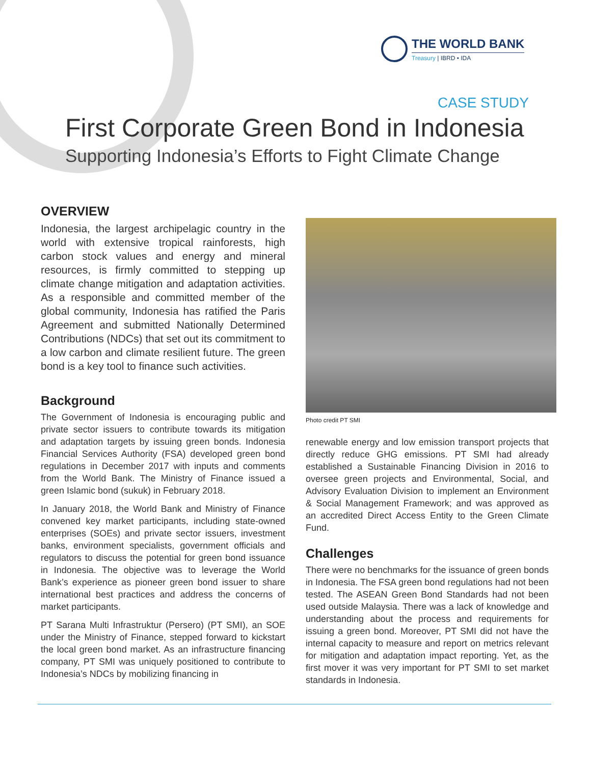THE WORLD BANK
Treasury | IBRD • IDA
CASE STUDY
First Corporate Green Bond in Indonesia
Supporting Indonesia’s Efforts to Fight Climate Change
OVERVIEW
Indonesia, the largest archipelagic country in the world with extensive tropical rainforests, high carbon stock values and energy and mineral resources, is firmly committed to stepping up climate change mitigation and adaptation activities. As a responsible and committed member of the global community, Indonesia has ratified the Paris Agreement and submitted Nationally Determined Contributions (NDCs) that set out its commitment to a low carbon and climate resilient future. The green bond is a key tool to finance such activities.
Background
The Government of Indonesia is encouraging public and private sector issuers to contribute towards its mitigation and adaptation targets by issuing green bonds. Indonesia Financial Services Authority (FSA) developed green bond regulations in December 2017 with inputs and comments from the World Bank. The Ministry of Finance issued a green Islamic bond (sukuk) in February 2018.
In January 2018, the World Bank and Ministry of Finance convened key market participants, including state-owned enterprises (SOEs) and private sector issuers, investment banks, environment specialists, government officials and regulators to discuss the potential for green bond issuance in Indonesia. The objective was to leverage the World Bank’s experience as pioneer green bond issuer to share international best practices and address the concerns of market participants.
PT Sarana Multi Infrastruktur (Persero) (PT SMI), an SOE under the Ministry of Finance, stepped forward to kickstart the local green bond market. As an infrastructure financing company, PT SMI was uniquely positioned to contribute to Indonesia’s NDCs by mobilizing financing in
Photo credit PT SMI
renewable energy and low emission transport projects that directly reduce GHG emissions. PT SMI had already established a Sustainable Financing Division in 2016 to oversee green projects and Environmental, Social, and Advisory Evaluation Division to implement an Environment & Social Management Framework; and was approved as an accredited Direct Access Entity to the Green Climate Fund.
Challenges
There were no benchmarks for the issuance of green bonds in Indonesia. The FSA green bond regulations had not been tested. The ASEAN Green Bond Standards had not been used outside Malaysia. There was a lack of knowledge and understanding about the process and requirements for issuing a green bond. Moreover, PT SMI did not have the internal capacity to measure and report on metrics relevant for mitigation and adaptation impact reporting. Yet, as the first mover it was very important for PT SMI to set market standards in Indonesia.